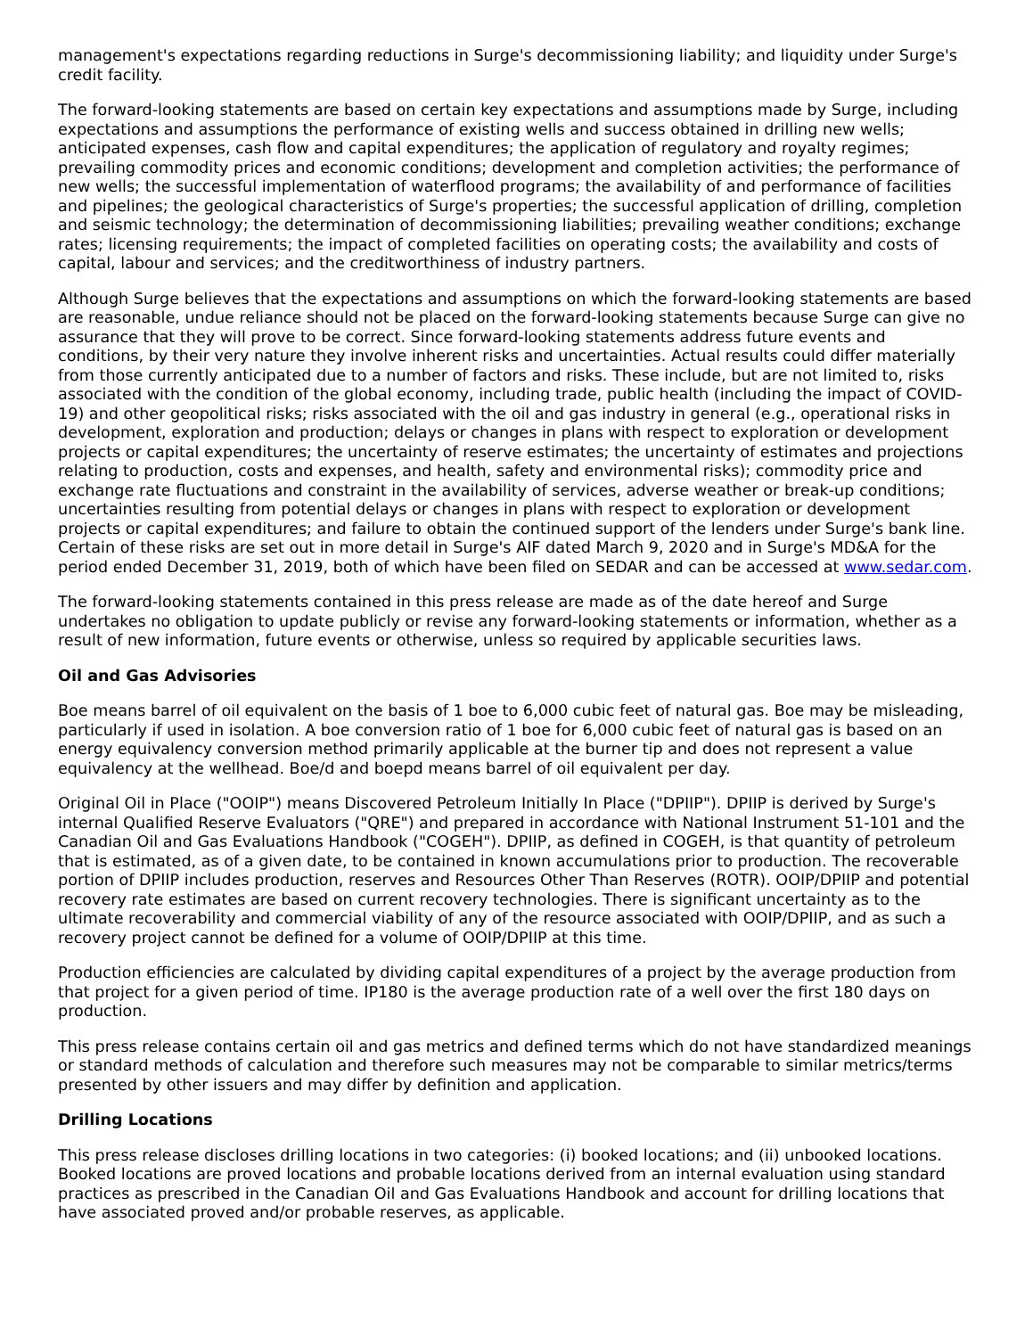management's expectations regarding reductions in Surge's decommissioning liability; and liquidity under Surge's credit facility.
The forward-looking statements are based on certain key expectations and assumptions made by Surge, including expectations and assumptions the performance of existing wells and success obtained in drilling new wells; anticipated expenses, cash flow and capital expenditures; the application of regulatory and royalty regimes; prevailing commodity prices and economic conditions; development and completion activities; the performance of new wells; the successful implementation of waterflood programs; the availability of and performance of facilities and pipelines; the geological characteristics of Surge's properties; the successful application of drilling, completion and seismic technology; the determination of decommissioning liabilities; prevailing weather conditions; exchange rates; licensing requirements; the impact of completed facilities on operating costs; the availability and costs of capital, labour and services; and the creditworthiness of industry partners.
Although Surge believes that the expectations and assumptions on which the forward-looking statements are based are reasonable, undue reliance should not be placed on the forward-looking statements because Surge can give no assurance that they will prove to be correct. Since forward-looking statements address future events and conditions, by their very nature they involve inherent risks and uncertainties. Actual results could differ materially from those currently anticipated due to a number of factors and risks. These include, but are not limited to, risks associated with the condition of the global economy, including trade, public health (including the impact of COVID-19) and other geopolitical risks; risks associated with the oil and gas industry in general (e.g., operational risks in development, exploration and production; delays or changes in plans with respect to exploration or development projects or capital expenditures; the uncertainty of reserve estimates; the uncertainty of estimates and projections relating to production, costs and expenses, and health, safety and environmental risks); commodity price and exchange rate fluctuations and constraint in the availability of services, adverse weather or break-up conditions; uncertainties resulting from potential delays or changes in plans with respect to exploration or development projects or capital expenditures; and failure to obtain the continued support of the lenders under Surge's bank line. Certain of these risks are set out in more detail in Surge's AIF dated March 9, 2020 and in Surge's MD&A for the period ended December 31, 2019, both of which have been filed on SEDAR and can be accessed at www.sedar.com.
The forward-looking statements contained in this press release are made as of the date hereof and Surge undertakes no obligation to update publicly or revise any forward-looking statements or information, whether as a result of new information, future events or otherwise, unless so required by applicable securities laws.
Oil and Gas Advisories
Boe means barrel of oil equivalent on the basis of 1 boe to 6,000 cubic feet of natural gas. Boe may be misleading, particularly if used in isolation. A boe conversion ratio of 1 boe for 6,000 cubic feet of natural gas is based on an energy equivalency conversion method primarily applicable at the burner tip and does not represent a value equivalency at the wellhead. Boe/d and boepd means barrel of oil equivalent per day.
Original Oil in Place ("OOIP") means Discovered Petroleum Initially In Place ("DPIIP"). DPIIP is derived by Surge's internal Qualified Reserve Evaluators ("QRE") and prepared in accordance with National Instrument 51-101 and the Canadian Oil and Gas Evaluations Handbook ("COGEH"). DPIIP, as defined in COGEH, is that quantity of petroleum that is estimated, as of a given date, to be contained in known accumulations prior to production. The recoverable portion of DPIIP includes production, reserves and Resources Other Than Reserves (ROTR). OOIP/DPIIP and potential recovery rate estimates are based on current recovery technologies. There is significant uncertainty as to the ultimate recoverability and commercial viability of any of the resource associated with OOIP/DPIIP, and as such a recovery project cannot be defined for a volume of OOIP/DPIIP at this time.
Production efficiencies are calculated by dividing capital expenditures of a project by the average production from that project for a given period of time. IP180 is the average production rate of a well over the first 180 days on production.
This press release contains certain oil and gas metrics and defined terms which do not have standardized meanings or standard methods of calculation and therefore such measures may not be comparable to similar metrics/terms presented by other issuers and may differ by definition and application.
Drilling Locations
This press release discloses drilling locations in two categories: (i) booked locations; and (ii) unbooked locations. Booked locations are proved locations and probable locations derived from an internal evaluation using standard practices as prescribed in the Canadian Oil and Gas Evaluations Handbook and account for drilling locations that have associated proved and/or probable reserves, as applicable.